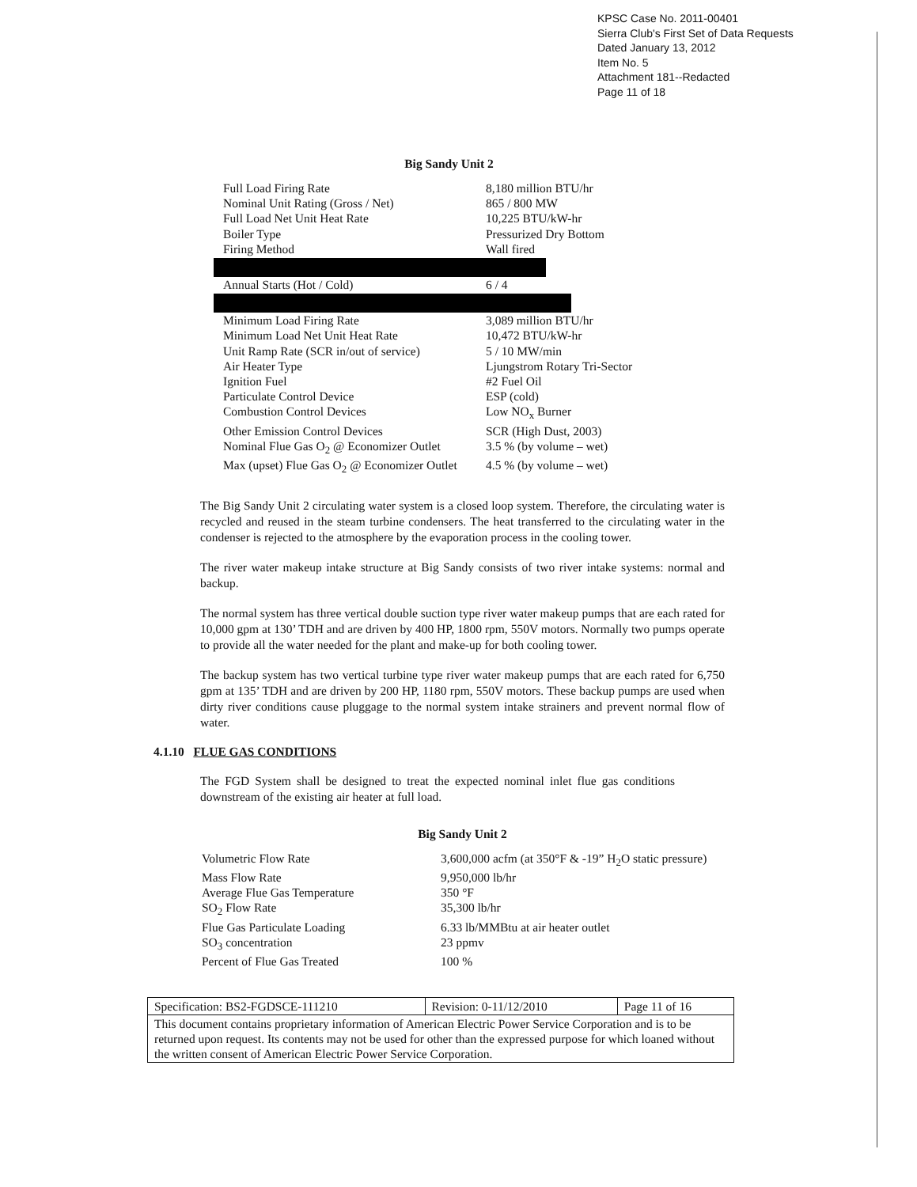KPSC Case No. 2011-00401
Sierra Club's First Set of Data Requests
Dated January 13, 2012
Item No. 5
Attachment 181--Redacted
Page 11 of 18
Big Sandy Unit 2
| Full Load Firing Rate | 8,180 million BTU/hr |
| Nominal Unit Rating (Gross / Net) | 865 / 800 MW |
| Full Load Net Unit Heat Rate | 10,225 BTU/kW-hr |
| Boiler Type | Pressurized Dry Bottom |
| Firing Method | Wall fired |
| Annual Starts (Hot / Cold) | 6 / 4 |
| Minimum Load Firing Rate | 3,089 million BTU/hr |
| Minimum Load Net Unit Heat Rate | 10,472 BTU/kW-hr |
| Unit Ramp Rate (SCR in/out of service) | 5 / 10 MW/min |
| Air Heater Type | Ljungstrom Rotary Tri-Sector |
| Ignition Fuel | #2 Fuel Oil |
| Particulate Control Device | ESP (cold) |
| Combustion Control Devices | Low NO<sub>x</sub> Burner |
| Other Emission Control Devices | SCR (High Dust, 2003) |
| Nominal Flue Gas O<sub>2</sub> @ Economizer Outlet | 3.5 % (by volume – wet) |
| Max (upset) Flue Gas O<sub>2</sub> @ Economizer Outlet | 4.5 % (by volume – wet) |
The Big Sandy Unit 2 circulating water system is a closed loop system. Therefore, the circulating water is recycled and reused in the steam turbine condensers. The heat transferred to the circulating water in the condenser is rejected to the atmosphere by the evaporation process in the cooling tower.
The river water makeup intake structure at Big Sandy consists of two river intake systems: normal and backup.
The normal system has three vertical double suction type river water makeup pumps that are each rated for 10,000 gpm at 130’ TDH and are driven by 400 HP, 1800 rpm, 550V motors. Normally two pumps operate to provide all the water needed for the plant and make-up for both cooling tower.
The backup system has two vertical turbine type river water makeup pumps that are each rated for 6,750 gpm at 135’ TDH and are driven by 200 HP, 1180 rpm, 550V motors. These backup pumps are used when dirty river conditions cause pluggage to the normal system intake strainers and prevent normal flow of water.
4.1.10 FLUE GAS CONDITIONS
The FGD System shall be designed to treat the expected nominal inlet flue gas conditions downstream of the existing air heater at full load.
Big Sandy Unit 2
| Volumetric Flow Rate | 3,600,000 acfm (at 350°F & -19” H<sub>2</sub>O static pressure) |
| Mass Flow Rate | 9,950,000 lb/hr |
| Average Flue Gas Temperature | 350 °F |
| SO<sub>2</sub> Flow Rate | 35,300 lb/hr |
| Flue Gas Particulate Loading | 6.33 lb/MMBtu at air heater outlet |
| SO<sub>3</sub> concentration | 23 ppmv |
| Percent of Flue Gas Treated | 100 % |
| Specification: BS2-FGDSCE-111210 | Revision: 0-11/12/2010 | Page 11 of 16 |
| This document contains proprietary information of American Electric Power Service Corporation and is to be returned upon request. Its contents may not be used for other than the expressed purpose for which loaned without the written consent of American Electric Power Service Corporation. | | |